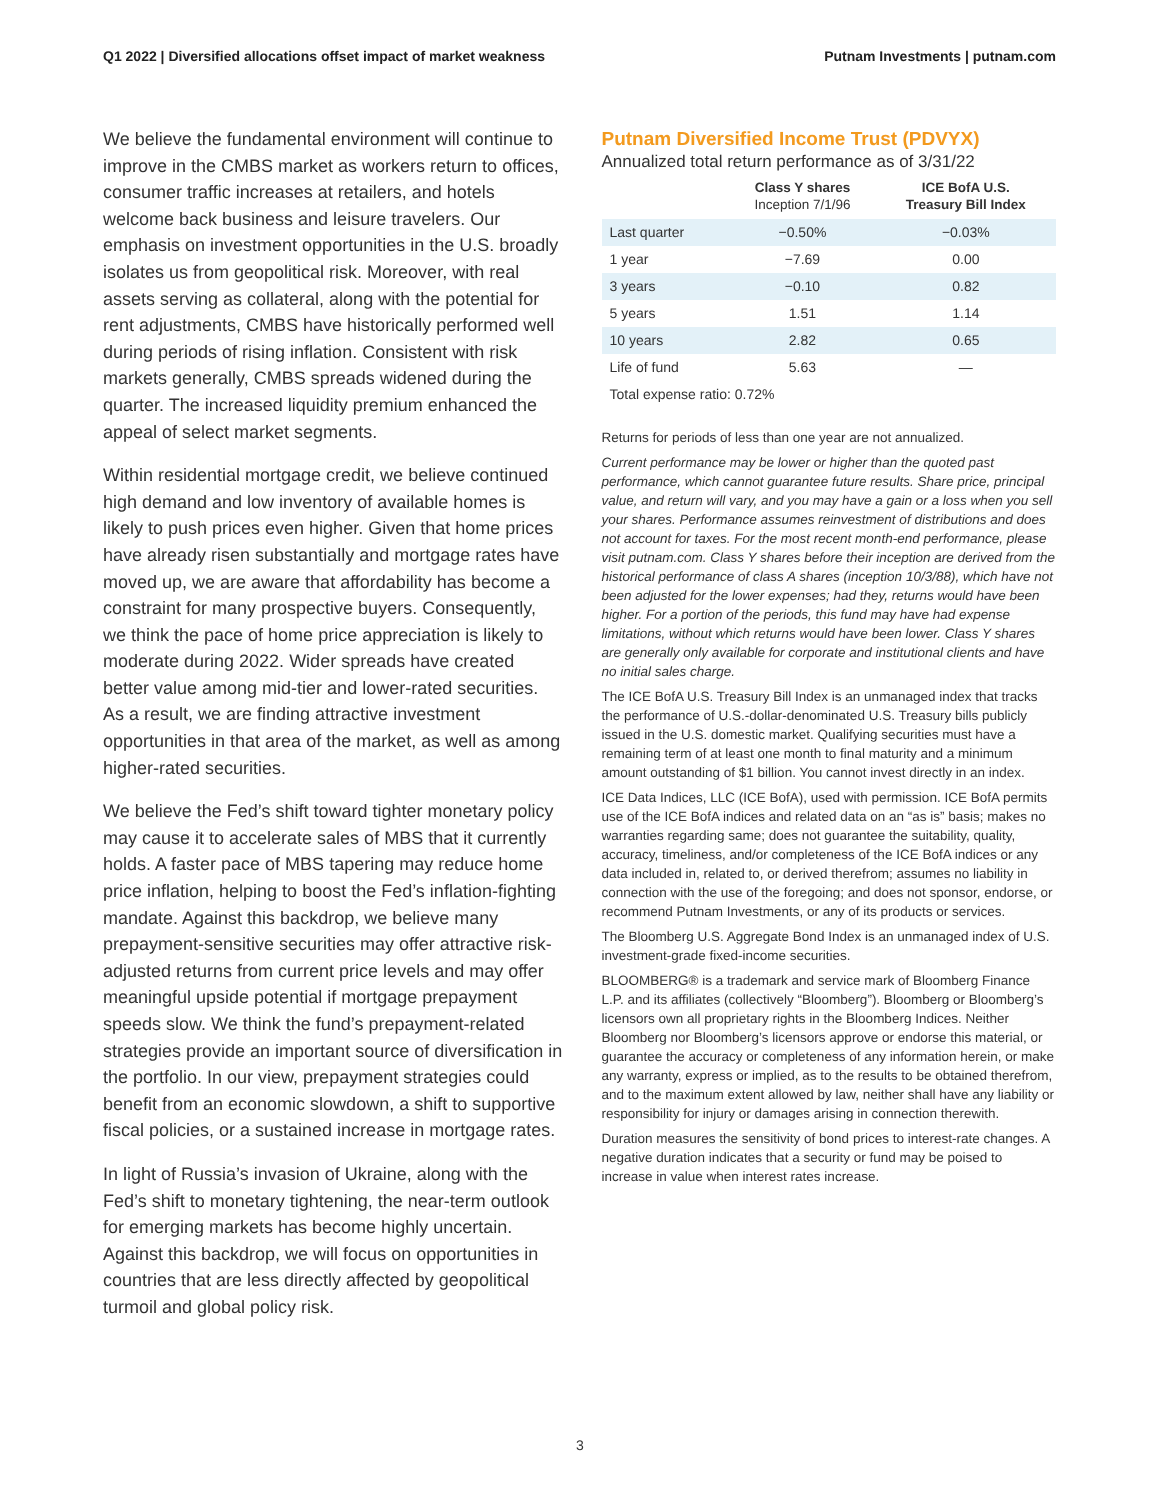Q1 2022 | Diversified allocations offset impact of market weakness Putnam Investments | putnam.com
We believe the fundamental environment will continue to improve in the CMBS market as workers return to offices, consumer traffic increases at retailers, and hotels welcome back business and leisure travelers. Our emphasis on investment opportunities in the U.S. broadly isolates us from geopolitical risk. Moreover, with real assets serving as collateral, along with the potential for rent adjustments, CMBS have historically performed well during periods of rising inflation. Consistent with risk markets generally, CMBS spreads widened during the quarter. The increased liquidity premium enhanced the appeal of select market segments.
Within residential mortgage credit, we believe continued high demand and low inventory of available homes is likely to push prices even higher. Given that home prices have already risen substantially and mortgage rates have moved up, we are aware that affordability has become a constraint for many prospective buyers. Consequently, we think the pace of home price appreciation is likely to moderate during 2022. Wider spreads have created better value among mid-tier and lower-rated securities. As a result, we are finding attractive investment opportunities in that area of the market, as well as among higher-rated securities.
We believe the Fed’s shift toward tighter monetary policy may cause it to accelerate sales of MBS that it currently holds. A faster pace of MBS tapering may reduce home price inflation, helping to boost the Fed’s inflation-fighting mandate. Against this backdrop, we believe many prepayment-sensitive securities may offer attractive risk-adjusted returns from current price levels and may offer meaningful upside potential if mortgage prepayment speeds slow. We think the fund’s prepayment-related strategies provide an important source of diversification in the portfolio. In our view, prepayment strategies could benefit from an economic slowdown, a shift to supportive fiscal policies, or a sustained increase in mortgage rates.
In light of Russia’s invasion of Ukraine, along with the Fed’s shift to monetary tightening, the near-term outlook for emerging markets has become highly uncertain. Against this backdrop, we will focus on opportunities in countries that are less directly affected by geopolitical turmoil and global policy risk.
Putnam Diversified Income Trust (PDVYX)
Annualized total return performance as of 3/31/22
| | Class Y shares Inception 7/1/96 | ICE BofA U.S. Treasury Bill Index |
| --- | --- | --- |
| Last quarter | −0.50% | −0.03% |
| 1 year | −7.69 | 0.00 |
| 3 years | −0.10 | 0.82 |
| 5 years | 1.51 | 1.14 |
| 10 years | 2.82 | 0.65 |
| Life of fund | 5.63 | — |
| Total expense ratio: 0.72% | | |
Returns for periods of less than one year are not annualized.
Current performance may be lower or higher than the quoted past performance, which cannot guarantee future results. Share price, principal value, and return will vary, and you may have a gain or a loss when you sell your shares. Performance assumes reinvestment of distributions and does not account for taxes. For the most recent month-end performance, please visit putnam.com. Class Y shares before their inception are derived from the historical performance of class A shares (inception 10/3/88), which have not been adjusted for the lower expenses; had they, returns would have been higher. For a portion of the periods, this fund may have had expense limitations, without which returns would have been lower. Class Y shares are generally only available for corporate and institutional clients and have no initial sales charge.
The ICE BofA U.S. Treasury Bill Index is an unmanaged index that tracks the performance of U.S.-dollar-denominated U.S. Treasury bills publicly issued in the U.S. domestic market. Qualifying securities must have a remaining term of at least one month to final maturity and a minimum amount outstanding of $1 billion. You cannot invest directly in an index.
ICE Data Indices, LLC (ICE BofA), used with permission. ICE BofA permits use of the ICE BofA indices and related data on an “as is” basis; makes no warranties regarding same; does not guarantee the suitability, quality, accuracy, timeliness, and/or completeness of the ICE BofA indices or any data included in, related to, or derived therefrom; assumes no liability in connection with the use of the foregoing; and does not sponsor, endorse, or recommend Putnam Investments, or any of its products or services.
The Bloomberg U.S. Aggregate Bond Index is an unmanaged index of U.S. investment-grade fixed-income securities.
BLOOMBERG® is a trademark and service mark of Bloomberg Finance L.P. and its affiliates (collectively “Bloomberg”). Bloomberg or Bloomberg’s licensors own all proprietary rights in the Bloomberg Indices. Neither Bloomberg nor Bloomberg’s licensors approve or endorse this material, or guarantee the accuracy or completeness of any information herein, or make any warranty, express or implied, as to the results to be obtained therefrom, and to the maximum extent allowed by law, neither shall have any liability or responsibility for injury or damages arising in connection therewith.
Duration measures the sensitivity of bond prices to interest-rate changes. A negative duration indicates that a security or fund may be poised to increase in value when interest rates increase.
3